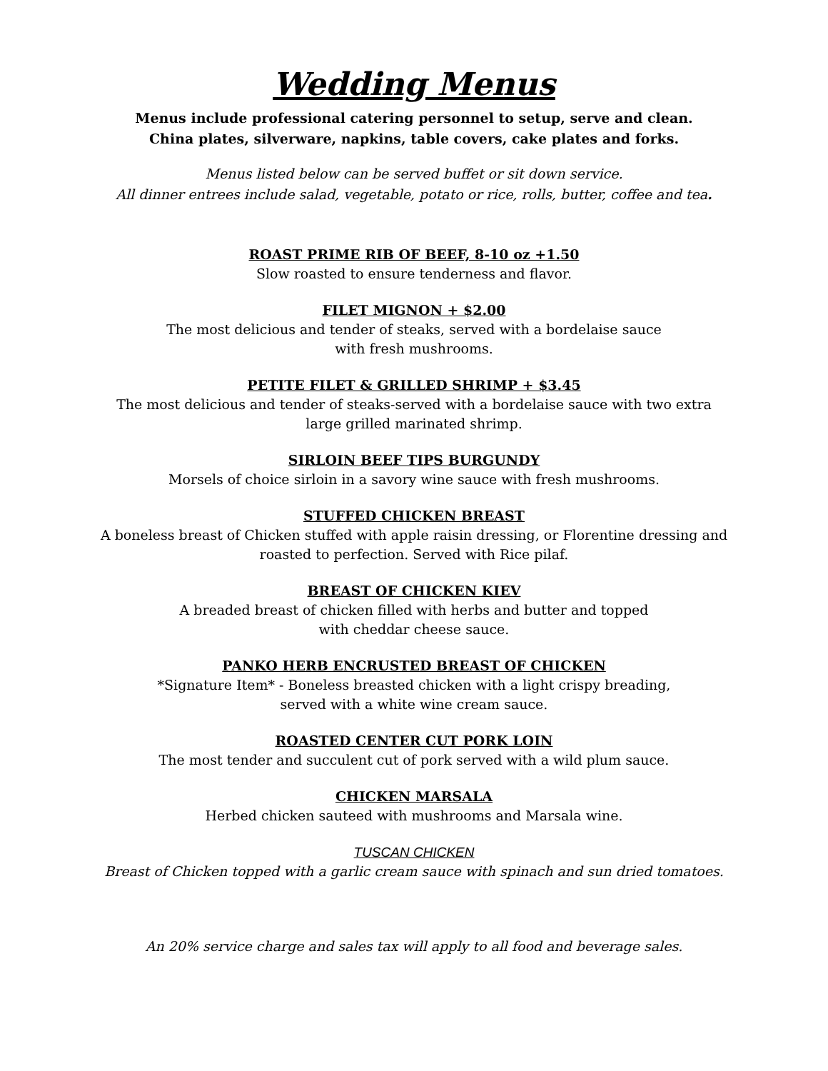Wedding Menus
Menus include professional catering personnel to setup, serve and clean.
China plates, silverware, napkins, table covers, cake plates and forks.
Menus listed below can be served buffet or sit down service.
All dinner entrees include salad, vegetable, potato or rice, rolls, butter, coffee and tea.
ROAST PRIME RIB OF BEEF, 8-10 oz +1.50
Slow roasted to ensure tenderness and flavor.
FILET MIGNON + $2.00
The most delicious and tender of steaks, served with a bordelaise sauce
with fresh mushrooms.
PETITE FILET & GRILLED SHRIMP + $3.45
The most delicious and tender of steaks-served with a bordelaise sauce with two extra
large grilled marinated shrimp.
SIRLOIN BEEF TIPS BURGUNDY
Morsels of choice sirloin in a savory wine sauce with fresh mushrooms.
STUFFED CHICKEN BREAST
A boneless breast of Chicken stuffed with apple raisin dressing, or Florentine dressing and
roasted to perfection. Served with Rice pilaf.
BREAST OF CHICKEN KIEV
A breaded breast of chicken filled with herbs and butter and topped
with cheddar cheese sauce.
PANKO HERB ENCRUSTED BREAST OF CHICKEN
*Signature Item* - Boneless breasted chicken with a light crispy breading,
served with a white wine cream sauce.
ROASTED CENTER CUT PORK LOIN
The most tender and succulent cut of pork served with a wild plum sauce.
CHICKEN MARSALA
Herbed chicken sauteed with mushrooms and Marsala wine.
TUSCAN CHICKEN
Breast of Chicken topped with a garlic cream sauce with spinach and sun dried tomatoes.
An 20% service charge and sales tax will apply to all food and beverage sales.